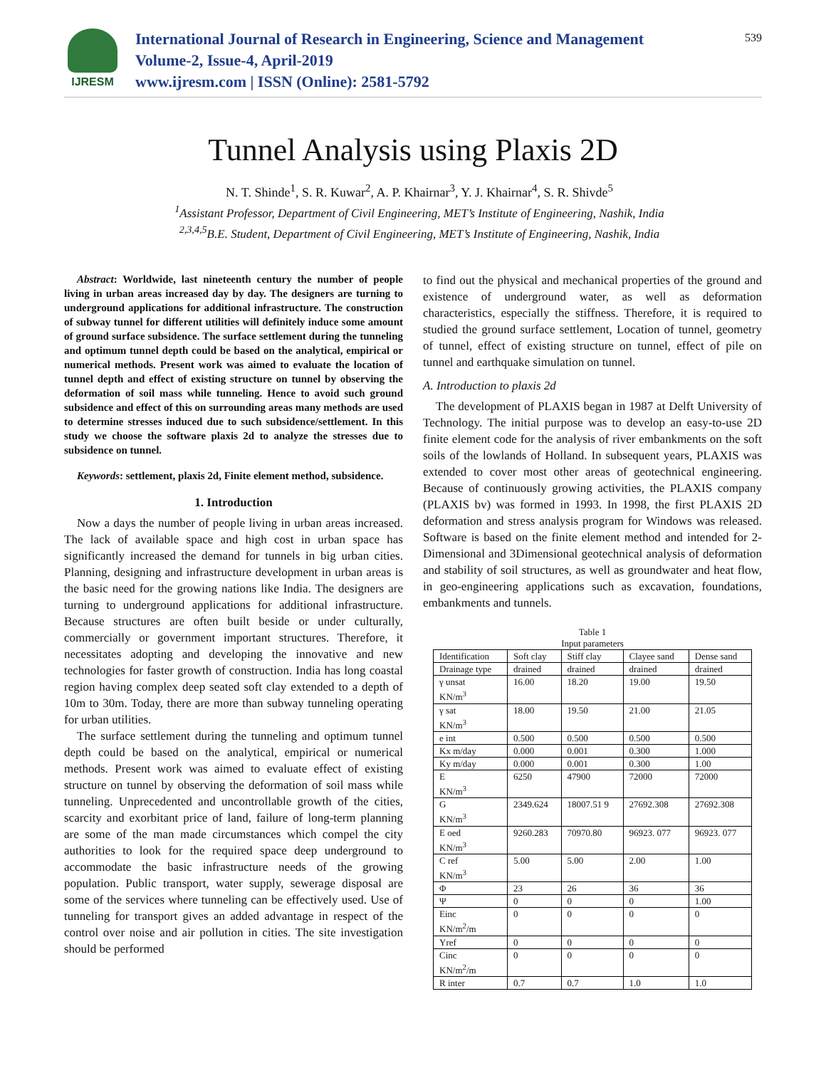IJRESM
International Journal of Research in Engineering, Science and Management
Volume-2, Issue-4, April-2019
www.ijresm.com | ISSN (Online): 2581-5792
539
Tunnel Analysis using Plaxis 2D
N. T. Shinde<sup>1</sup>, S. R. Kuwar<sup>2</sup>, A. P. Khairnar<sup>3</sup>, Y. J. Khairnar<sup>4</sup>, S. R. Shivde<sup>5</sup>
<sup>1</sup> Assistant Professor, Department of Civil Engineering, MET’s Institute of Engineering, Nashik, India
<sup>2,3,4,5</sup>B.E. Student, Department of Civil Engineering, MET’s Institute of Engineering, Nashik, India
Abstract: Worldwide, last nineteenth century the number of people living in urban areas increased day by day. The designers are turning to underground applications for additional infrastructure. The construction of subway tunnel for different utilities will definitely induce some amount of ground surface subsidence. The surface settlement during the tunneling and optimum tunnel depth could be based on the analytical, empirical or numerical methods. Present work was aimed to evaluate the location of tunnel depth and effect of existing structure on tunnel by observing the deformation of soil mass while tunneling. Hence to avoid such ground subsidence and effect of this on surrounding areas many methods are used to determine stresses induced due to such subsidence/settlement. In this study we choose the software plaxis 2d to analyze the stresses due to subsidence on tunnel.
Keywords: settlement, plaxis 2d, Finite element method, subsidence.
1. Introduction
Now a days the number of people living in urban areas increased. The lack of available space and high cost in urban space has significantly increased the demand for tunnels in big urban cities. Planning, designing and infrastructure development in urban areas is the basic need for the growing nations like India. The designers are turning to underground applications for additional infrastructure. Because structures are often built beside or under culturally, commercially or government important structures. Therefore, it necessitates adopting and developing the innovative and new technologies for faster growth of construction. India has long coastal region having complex deep seated soft clay extended to a depth of 10m to 30m. Today, there are more than subway tunneling operating for urban utilities.
The surface settlement during the tunneling and optimum tunnel depth could be based on the analytical, empirical or numerical methods. Present work was aimed to evaluate effect of existing structure on tunnel by observing the deformation of soil mass while tunneling. Unprecedented and uncontrollable growth of the cities, scarcity and exorbitant price of land, failure of long-term planning are some of the man made circumstances which compel the city authorities to look for the required space deep underground to accommodate the basic infrastructure needs of the growing population. Public transport, water supply, sewerage disposal are some of the services where tunneling can be effectively used. Use of tunneling for transport gives an added advantage in respect of the control over noise and air pollution in cities. The site investigation should be performed
to find out the physical and mechanical properties of the ground and existence of underground water, as well as deformation characteristics, especially the stiffness. Therefore, it is required to studied the ground surface settlement, Location of tunnel, geometry of tunnel, effect of existing structure on tunnel, effect of pile on tunnel and earthquake simulation on tunnel.
A. Introduction to plaxis 2d
The development of PLAXIS began in 1987 at Delft University of Technology. The initial purpose was to develop an easy-to-use 2D finite element code for the analysis of river embankments on the soft soils of the lowlands of Holland. In subsequent years, PLAXIS was extended to cover most other areas of geotechnical engineering. Because of continuously growing activities, the PLAXIS company (PLAXIS bv) was formed in 1993. In 1998, the first PLAXIS 2D deformation and stress analysis program for Windows was released. Software is based on the finite element method and intended for 2-Dimensional and 3Dimensional geotechnical analysis of deformation and stability of soil structures, as well as groundwater and heat flow, in geo-engineering applications such as excavation, foundations, embankments and tunnels.
Table 1
Input parameters
| Identification | Soft clay | Stiff clay | Clayee sand | Dense sand |
| --- | --- | --- | --- | --- |
| Drainage type | drained | drained | drained | drained |
| γ unsat KN/m<sup>3</sup> | 16.00 | 18.20 | 19.00 | 19.50 |
| γ sat KN/m<sup>3</sup> | 18.00 | 19.50 | 21.00 | 21.05 |
| e int | 0.500 | 0.500 | 0.500 | 0.500 |
| Kx m/day | 0.000 | 0.001 | 0.300 | 1.000 |
| Ky m/day | 0.000 | 0.001 | 0.300 | 1.00 |
| E KN/m<sup>3</sup> | 6250 | 47900 | 72000 | 72000 |
| G KN/m<sup>3</sup> | 2349.624 | 18007.51 9 | 27692.308 | 27692.308 |
| E oed KN/m<sup>3</sup> | 9260.283 | 70970.80 | 96923. 077 | 96923. 077 |
| C ref KN/m<sup>3</sup> | 5.00 | 5.00 | 2.00 | 1.00 |
| Φ | 23 | 26 | 36 | 36 |
| Ψ | 0 | 0 | 0 | 1.00 |
| Einc KN/m<sup>2</sup>/m | 0 | 0 | 0 | 0 |
| Yref | 0 | 0 | 0 | 0 |
| Cinc KN/m<sup>2</sup>/m | 0 | 0 | 0 | 0 |
| R inter | 0.7 | 0.7 | 1.0 | 1.0 |